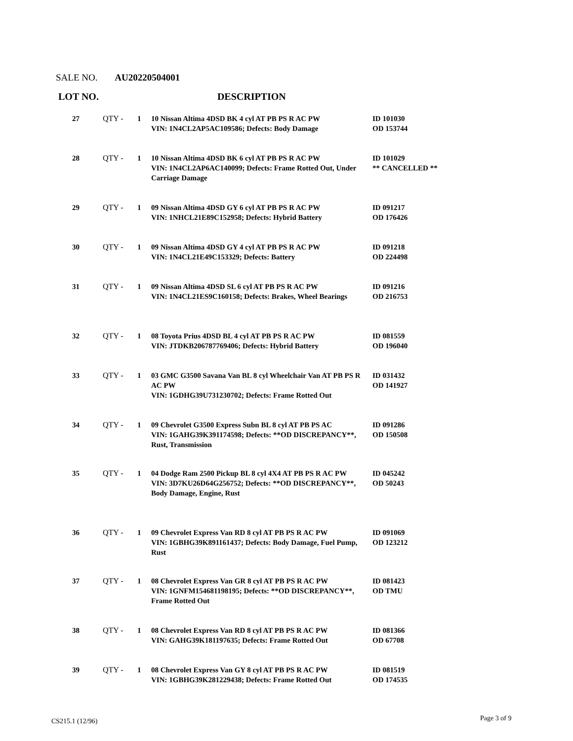SALE NO. AU20220504001
LOT NO. DESCRIPTION
| 27 | QTY - | 1 | 10 Nissan Altima 4DSD BK 4 cyl AT PB PS R AC PW VIN: 1N4CL2AP5AC109586; Defects: Body Damage | ID 101030 OD 153744 |
| 28 | QTY - | 1 | 10 Nissan Altima 4DSD BK 6 cyl AT PB PS R AC PW VIN: 1N4CL2AP6AC140099; Defects: Frame Rotted Out, Under Carriage Damage | ID 101029 ** CANCELLED ** |
| 29 | QTY - | 1 | 09 Nissan Altima 4DSD GY 6 cyl AT PB PS R AC PW VIN: 1NHCL21E89C152958; Defects: Hybrid Battery | ID 091217 OD 176426 |
| 30 | QTY - | 1 | 09 Nissan Altima 4DSD GY 4 cyl AT PB PS R AC PW VIN: 1N4CL21E49C153329; Defects: Battery | ID 091218 OD 224498 |
| 31 | QTY - | 1 | 09 Nissan Altima 4DSD SL 6 cyl AT PB PS R AC PW VIN: 1N4CL21ES9C160158; Defects: Brakes, Wheel Bearings | ID 091216 OD 216753 |
| 32 | QTY - | 1 | 08 Toyota Prius 4DSD BL 4 cyl AT PB PS R AC PW VIN: JTDKB206787769406; Defects: Hybrid Battery | ID 081559 OD 196040 |
| 33 | QTY - | 1 | 03 GMC G3500 Savana Van BL 8 cyl Wheelchair Van AT PB PS R AC PW VIN: 1GDHG39U731230702; Defects: Frame Rotted Out | ID 031432 OD 141927 |
| 34 | QTY - | 1 | 09 Chevrolet G3500 Express Subn BL 8 cyl AT PB PS AC VIN: 1GAHG39K391174598; Defects: **OD DISCREPANCY**, Rust, Transmission | ID 091286 OD 150508 |
| 35 | QTY - | 1 | 04 Dodge Ram 2500 Pickup BL 8 cyl 4X4 AT PB PS R AC PW VIN: 3D7KU26D64G256752; Defects: **OD DISCREPANCY**, Body Damage, Engine, Rust | ID 045242 OD 50243 |
| 36 | QTY - | 1 | 09 Chevrolet Express Van RD 8 cyl AT PB PS R AC PW VIN: 1GBHG39K891161437; Defects: Body Damage, Fuel Pump, Rust | ID 091069 OD 123212 |
| 37 | QTY - | 1 | 08 Chevrolet Express Van GR 8 cyl AT PB PS R AC PW VIN: 1GNFM154681198195; Defects: **OD DISCREPANCY**, Frame Rotted Out | ID 081423 OD TMU |
| 38 | QTY - | 1 | 08 Chevrolet Express Van RD 8 cyl AT PB PS R AC PW VIN: GAHG39K181197635; Defects: Frame Rotted Out | ID 081366 OD 67708 |
| 39 | QTY - | 1 | 08 Chevrolet Express Van GY 8 cyl AT PB PS R AC PW VIN: 1GBHG39K281229438; Defects: Frame Rotted Out | ID 081519 OD 174535 |
CS215.1 (12/96) Page 3 of 9